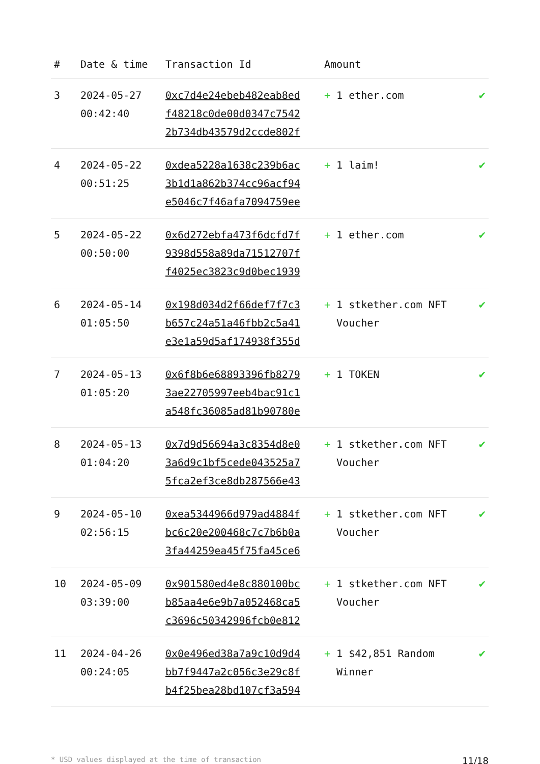| # | Date & time | Transaction Id | Amount | |
| --- | --- | --- | --- | --- |
| 3 | 2024-05-27 00:42:40 | 0xc7d4e24ebeb482eab8ed f48218c0de00d0347c7542 2b734db43579d2ccde802f | + 1 ether.com | ✔ |
| 4 | 2024-05-22 00:51:25 | 0xdea5228a1638c239b6ac 3b1d1a862b374cc96acf94 e5046c7f46afa7094759ee | + 1 laim! | ✔ |
| 5 | 2024-05-22 00:50:00 | 0x6d272ebfa473f6dcfd7f 9398d558a89da71512707f f4025ec3823c9d0bec1939 | + 1 ether.com | ✔ |
| 6 | 2024-05-14 01:05:50 | 0x198d034d2f66def7f7c3 b657c24a51a46fbb2c5a41 e3e1a59d5af174938f355d | + 1 stkether.com NFT Voucher | ✔ |
| 7 | 2024-05-13 01:05:20 | 0x6f8b6e68893396fb8279 3ae22705997eeb4bac91c1 a548fc36085ad81b90780e | + 1 TOKEN | ✔ |
| 8 | 2024-05-13 01:04:20 | 0x7d9d56694a3c8354d8e0 3a6d9c1bf5cede043525a7 5fca2ef3ce8db287566e43 | + 1 stkether.com NFT Voucher | ✔ |
| 9 | 2024-05-10 02:56:15 | 0xea5344966d979ad4884f bc6c20e200468c7c7b6b0a 3fa44259ea45f75fa45ce6 | + 1 stkether.com NFT Voucher | ✔ |
| 10 | 2024-05-09 03:39:00 | 0x901580ed4e8c880100bc b85aa4e6e9b7a052468ca5 c3696c50342996fcb0e812 | + 1 stkether.com NFT Voucher | ✔ |
| 11 | 2024-04-26 00:24:05 | 0x0e496ed38a7a9c10d9d4 bb7f9447a2c056c3e29c8f b4f25bea28bd107cf3a594 | + 1 $42,851 Random Winner | ✔ |
* USD values displayed at the time of transaction 11/18